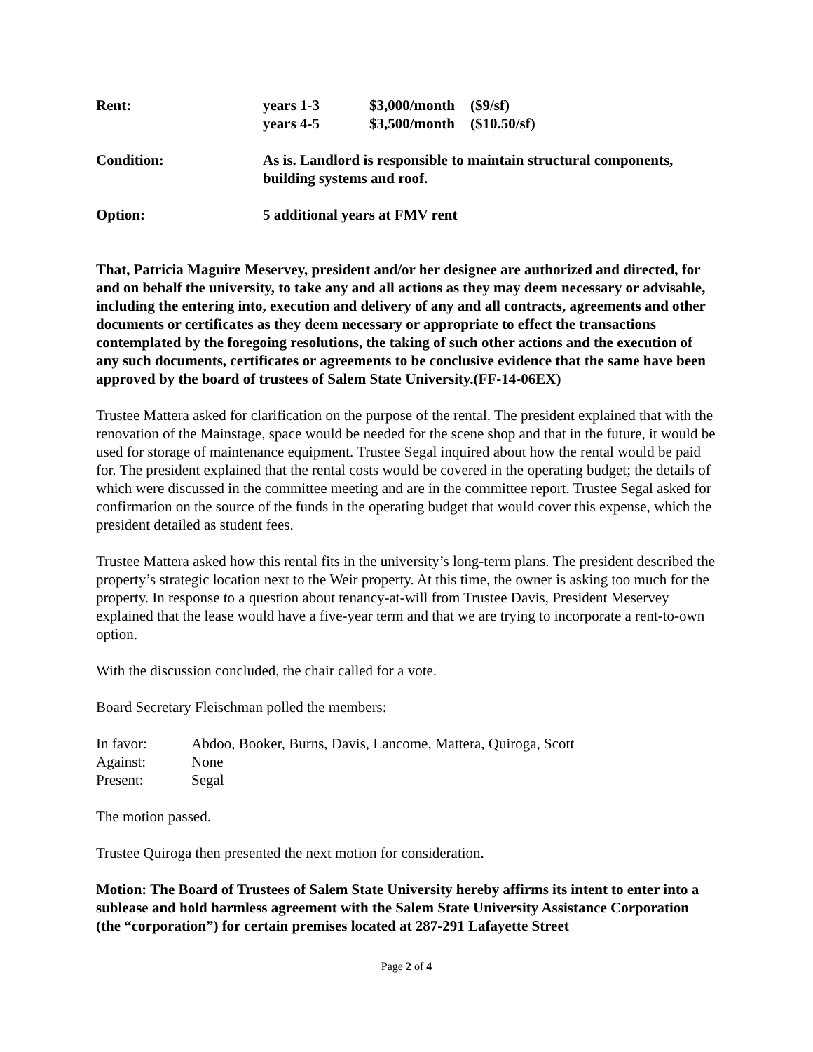| Rent: | years 1-3 | $3,000/month | ($9/sf) |
| | years 4-5 | $3,500/month | ($10.50/sf) |
| Condition: | As is. Landlord is responsible to maintain structural components, building systems and roof. |
| Option: | 5 additional years at FMV rent |
That, Patricia Maguire Meservey, president and/or her designee are authorized and directed, for and on behalf the university, to take any and all actions as they may deem necessary or advisable, including the entering into, execution and delivery of any and all contracts, agreements and other documents or certificates as they deem necessary or appropriate to effect the transactions contemplated by the foregoing resolutions, the taking of such other actions and the execution of any such documents, certificates or agreements to be conclusive evidence that the same have been approved by the board of trustees of Salem State University.(FF-14-06EX)
Trustee Mattera asked for clarification on the purpose of the rental. The president explained that with the renovation of the Mainstage, space would be needed for the scene shop and that in the future, it would be used for storage of maintenance equipment. Trustee Segal inquired about how the rental would be paid for. The president explained that the rental costs would be covered in the operating budget; the details of which were discussed in the committee meeting and are in the committee report. Trustee Segal asked for confirmation on the source of the funds in the operating budget that would cover this expense, which the president detailed as student fees.
Trustee Mattera asked how this rental fits in the university’s long-term plans. The president described the property’s strategic location next to the Weir property. At this time, the owner is asking too much for the property. In response to a question about tenancy-at-will from Trustee Davis, President Meservey explained that the lease would have a five-year term and that we are trying to incorporate a rent-to-own option.
With the discussion concluded, the chair called for a vote.
Board Secretary Fleischman polled the members:
| In favor: | Abdoo, Booker, Burns, Davis, Lancome, Mattera, Quiroga, Scott |
| Against: | None |
| Present: | Segal |
The motion passed.
Trustee Quiroga then presented the next motion for consideration.
Motion: The Board of Trustees of Salem State University hereby affirms its intent to enter into a sublease and hold harmless agreement with the Salem State University Assistance Corporation (the “corporation”) for certain premises located at 287-291 Lafayette Street
Page 2 of 4